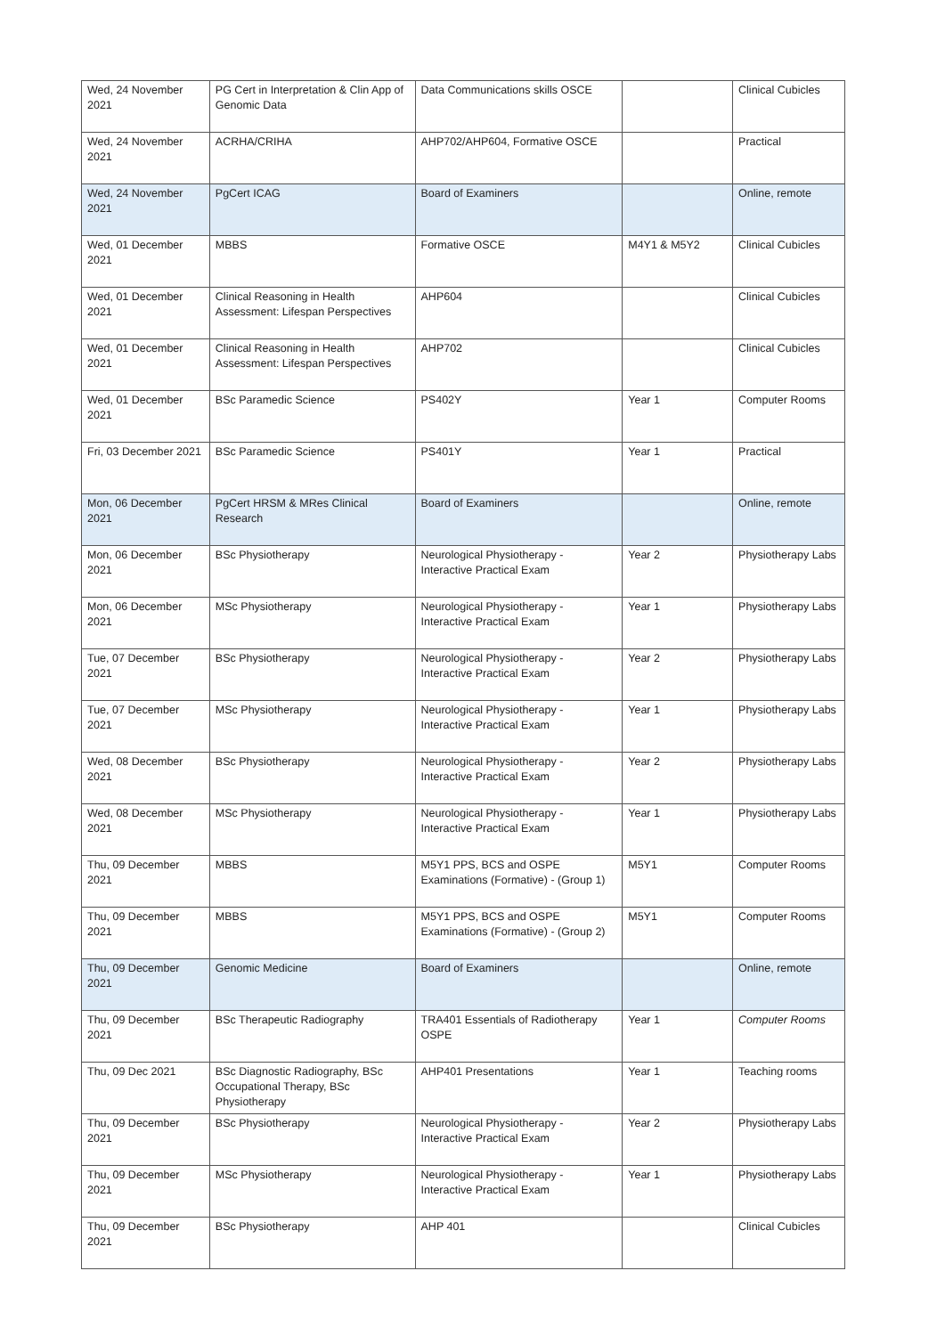| Wed, 24 November 2021 | PG Cert in Interpretation & Clin App of Genomic Data | Data Communications skills OSCE | | Clinical Cubicles |
| Wed, 24 November 2021 | ACRHA/CRIHA | AHP702/AHP604, Formative OSCE | | Practical |
| Wed, 24 November 2021 | PgCert ICAG | Board of Examiners | | Online, remote |
| Wed, 01 December 2021 | MBBS | Formative OSCE | M4Y1 & M5Y2 | Clinical Cubicles |
| Wed, 01 December 2021 | Clinical Reasoning in Health Assessment: Lifespan Perspectives | AHP604 | | Clinical Cubicles |
| Wed, 01 December 2021 | Clinical Reasoning in Health Assessment: Lifespan Perspectives | AHP702 | | Clinical Cubicles |
| Wed, 01 December 2021 | BSc Paramedic Science | PS402Y | Year 1 | Computer Rooms |
| Fri, 03 December 2021 | BSc Paramedic Science | PS401Y | Year 1 | Practical |
| Mon, 06 December 2021 | PgCert HRSM & MRes Clinical Research | Board of Examiners | | Online, remote |
| Mon, 06 December 2021 | BSc Physiotherapy | Neurological Physiotherapy - Interactive Practical Exam | Year 2 | Physiotherapy Labs |
| Mon, 06 December 2021 | MSc Physiotherapy | Neurological Physiotherapy - Interactive Practical Exam | Year 1 | Physiotherapy Labs |
| Tue, 07 December 2021 | BSc Physiotherapy | Neurological Physiotherapy - Interactive Practical Exam | Year 2 | Physiotherapy Labs |
| Tue, 07 December 2021 | MSc Physiotherapy | Neurological Physiotherapy - Interactive Practical Exam | Year 1 | Physiotherapy Labs |
| Wed, 08 December 2021 | BSc Physiotherapy | Neurological Physiotherapy - Interactive Practical Exam | Year 2 | Physiotherapy Labs |
| Wed, 08 December 2021 | MSc Physiotherapy | Neurological Physiotherapy - Interactive Practical Exam | Year 1 | Physiotherapy Labs |
| Thu, 09 December 2021 | MBBS | M5Y1 PPS, BCS and OSPE Examinations (Formative) - (Group 1) | M5Y1 | Computer Rooms |
| Thu, 09 December 2021 | MBBS | M5Y1 PPS, BCS and OSPE Examinations (Formative) - (Group 2) | M5Y1 | Computer Rooms |
| Thu, 09 December 2021 | Genomic Medicine | Board of Examiners | | Online, remote |
| Thu, 09 December 2021 | BSc Therapeutic Radiography | TRA401 Essentials of Radiotherapy OSPE | Year 1 | Computer Rooms |
| Thu, 09 Dec 2021 | BSc Diagnostic Radiography, BSc Occupational Therapy, BSc Physiotherapy | AHP401 Presentations | Year 1 | Teaching rooms |
| Thu, 09 December 2021 | BSc Physiotherapy | Neurological Physiotherapy - Interactive Practical Exam | Year 2 | Physiotherapy Labs |
| Thu, 09 December 2021 | MSc Physiotherapy | Neurological Physiotherapy - Interactive Practical Exam | Year 1 | Physiotherapy Labs |
| Thu, 09 December 2021 | BSc Physiotherapy | AHP 401 | | Clinical Cubicles |